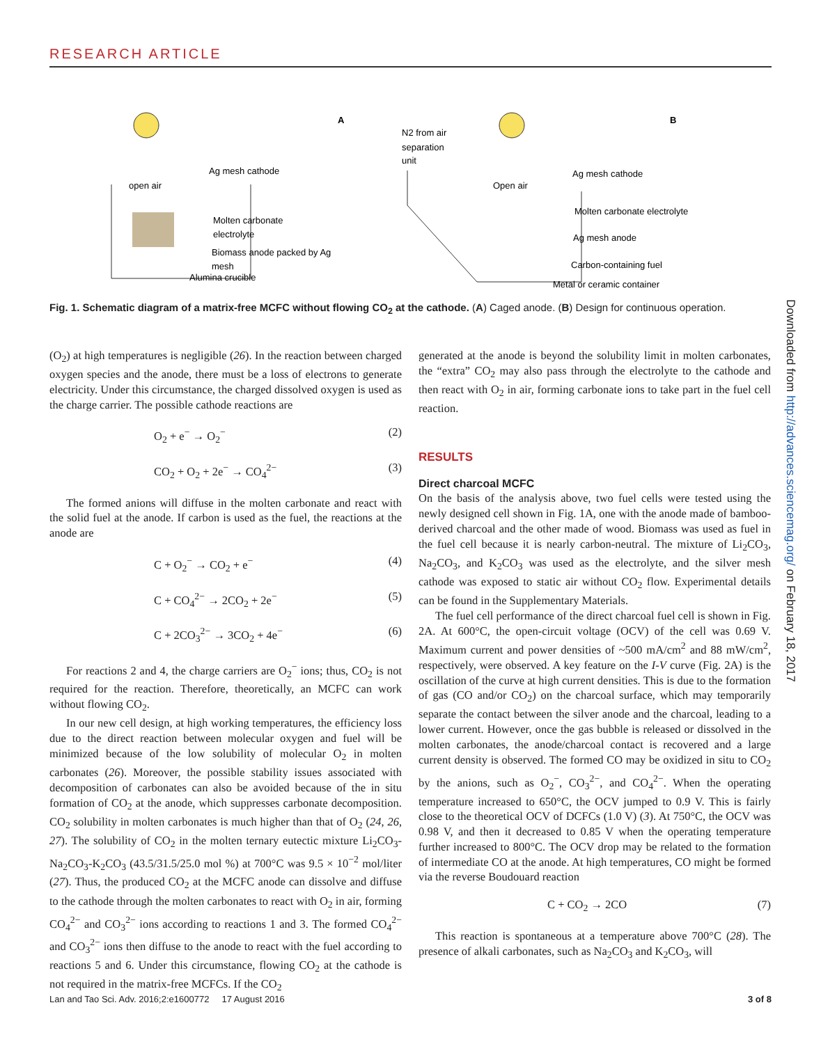RESEARCH ARTICLE
A
B
Ag mesh cathode
open air
Molten carbonate
electrolyte
Biomass anode packed by Ag
mesh
Alumina crucible
N2 from air
separation
unit
Open air
Ag mesh cathode
Molten carbonate electrolyte
Ag mesh anode
Carbon-containing fuel
Metal or ceramic container
Fig. 1. Schematic diagram of a matrix-free MCFC without flowing CO<sub>2</sub> at the cathode. (A) Caged anode. (B) Design for continuous operation.
(O<sub>2</sub>) at high temperatures is negligible (26). In the reaction between charged oxygen species and the anode, there must be a loss of electrons to generate electricity. Under this circumstance, the charged dissolved oxygen is used as the charge carrier. The possible cathode reactions are
O<sub>2</sub> + e<sup>−</sup> → O<sub>2</sub><sup>−</sup> (2)
CO<sub>2</sub> + O<sub>2</sub> + 2e<sup>−</sup> → CO<sub>4</sub><sup>2−</sup> (3)
The formed anions will diffuse in the molten carbonate and react with the solid fuel at the anode. If carbon is used as the fuel, the reactions at the anode are
C + O<sub>2</sub><sup>−</sup> → CO<sub>2</sub> + e<sup>−</sup> (4)
C + CO<sub>4</sub><sup>2−</sup> → 2CO<sub>2</sub> + 2e<sup>−</sup> (5)
C + 2CO<sub>3</sub><sup>2−</sup> → 3CO<sub>2</sub> + 4e<sup>−</sup> (6)
For reactions 2 and 4, the charge carriers are O<sub>2</sub><sup>−</sup> ions; thus, CO<sub>2</sub> is not required for the reaction. Therefore, theoretically, an MCFC can work without flowing CO<sub>2</sub>.
In our new cell design, at high working temperatures, the efficiency loss due to the direct reaction between molecular oxygen and fuel will be minimized because of the low solubility of molecular O<sub>2</sub> in molten carbonates (26). Moreover, the possible stability issues associated with decomposition of carbonates can also be avoided because of the in situ formation of CO<sub>2</sub> at the anode, which suppresses carbonate decomposition. CO<sub>2</sub> solubility in molten carbonates is much higher than that of O<sub>2</sub> (24, 26, 27). The solubility of CO<sub>2</sub> in the molten ternary eutectic mixture Li<sub>2</sub>CO<sub>3</sub>-Na<sub>2</sub>CO<sub>3</sub>-K<sub>2</sub>CO<sub>3</sub> (43.5/31.5/25.0 mol %) at 700°C was 9.5 × 10<sup>−2</sup> mol/liter (27). Thus, the produced CO<sub>2</sub> at the MCFC anode can dissolve and diffuse to the cathode through the molten carbonates to react with O<sub>2</sub> in air, forming CO<sub>4</sub><sup>2−</sup> and CO<sub>3</sub><sup>2−</sup> ions according to reactions 1 and 3. The formed CO<sub>4</sub><sup>2−</sup> and CO<sub>3</sub><sup>2−</sup> ions then diffuse to the anode to react with the fuel according to reactions 5 and 6. Under this circumstance, flowing CO<sub>2</sub> at the cathode is not required in the matrix-free MCFCs. If the CO<sub>2</sub>
generated at the anode is beyond the solubility limit in molten carbonates, the “extra” CO<sub>2</sub> may also pass through the electrolyte to the cathode and then react with O<sub>2</sub> in air, forming carbonate ions to take part in the fuel cell reaction.
RESULTS
Direct charcoal MCFC
On the basis of the analysis above, two fuel cells were tested using the newly designed cell shown in Fig. 1A, one with the anode made of bamboo-derived charcoal and the other made of wood. Biomass was used as fuel in the fuel cell because it is nearly carbon-neutral. The mixture of Li<sub>2</sub>CO<sub>3</sub>, Na<sub>2</sub>CO<sub>3</sub>, and K<sub>2</sub>CO<sub>3</sub> was used as the electrolyte, and the silver mesh cathode was exposed to static air without CO<sub>2</sub> flow. Experimental details can be found in the Supplementary Materials.
The fuel cell performance of the direct charcoal fuel cell is shown in Fig. 2A. At 600°C, the open-circuit voltage (OCV) of the cell was 0.69 V. Maximum current and power densities of ~500 mA/cm<sup>2</sup> and 88 mW/cm<sup>2</sup>, respectively, were observed. A key feature on the I-V curve (Fig. 2A) is the oscillation of the curve at high current densities. This is due to the formation of gas (CO and/or CO<sub>2</sub>) on the charcoal surface, which may temporarily separate the contact between the silver anode and the charcoal, leading to a lower current. However, once the gas bubble is released or dissolved in the molten carbonates, the anode/charcoal contact is recovered and a large current density is observed. The formed CO may be oxidized in situ to CO<sub>2</sub> by the anions, such as O<sub>2</sub><sup>−</sup>, CO<sub>3</sub><sup>2−</sup>, and CO<sub>4</sub><sup>2−</sup>. When the operating temperature increased to 650°C, the OCV jumped to 0.9 V. This is fairly close to the theoretical OCV of DCFCs (1.0 V) (3). At 750°C, the OCV was 0.98 V, and then it decreased to 0.85 V when the operating temperature further increased to 800°C. The OCV drop may be related to the formation of intermediate CO at the anode. At high temperatures, CO might be formed via the reverse Boudouard reaction
C + CO<sub>2</sub> → 2CO (7)
This reaction is spontaneous at a temperature above 700°C (28). The presence of alkali carbonates, such as Na<sub>2</sub>CO<sub>3</sub> and K<sub>2</sub>CO<sub>3</sub>, will
Lan and Tao Sci. Adv. 2016;2:e1600772 17 August 2016 3 of 8
Downloaded from http://advances.sciencemag.org/ on February 18, 2017